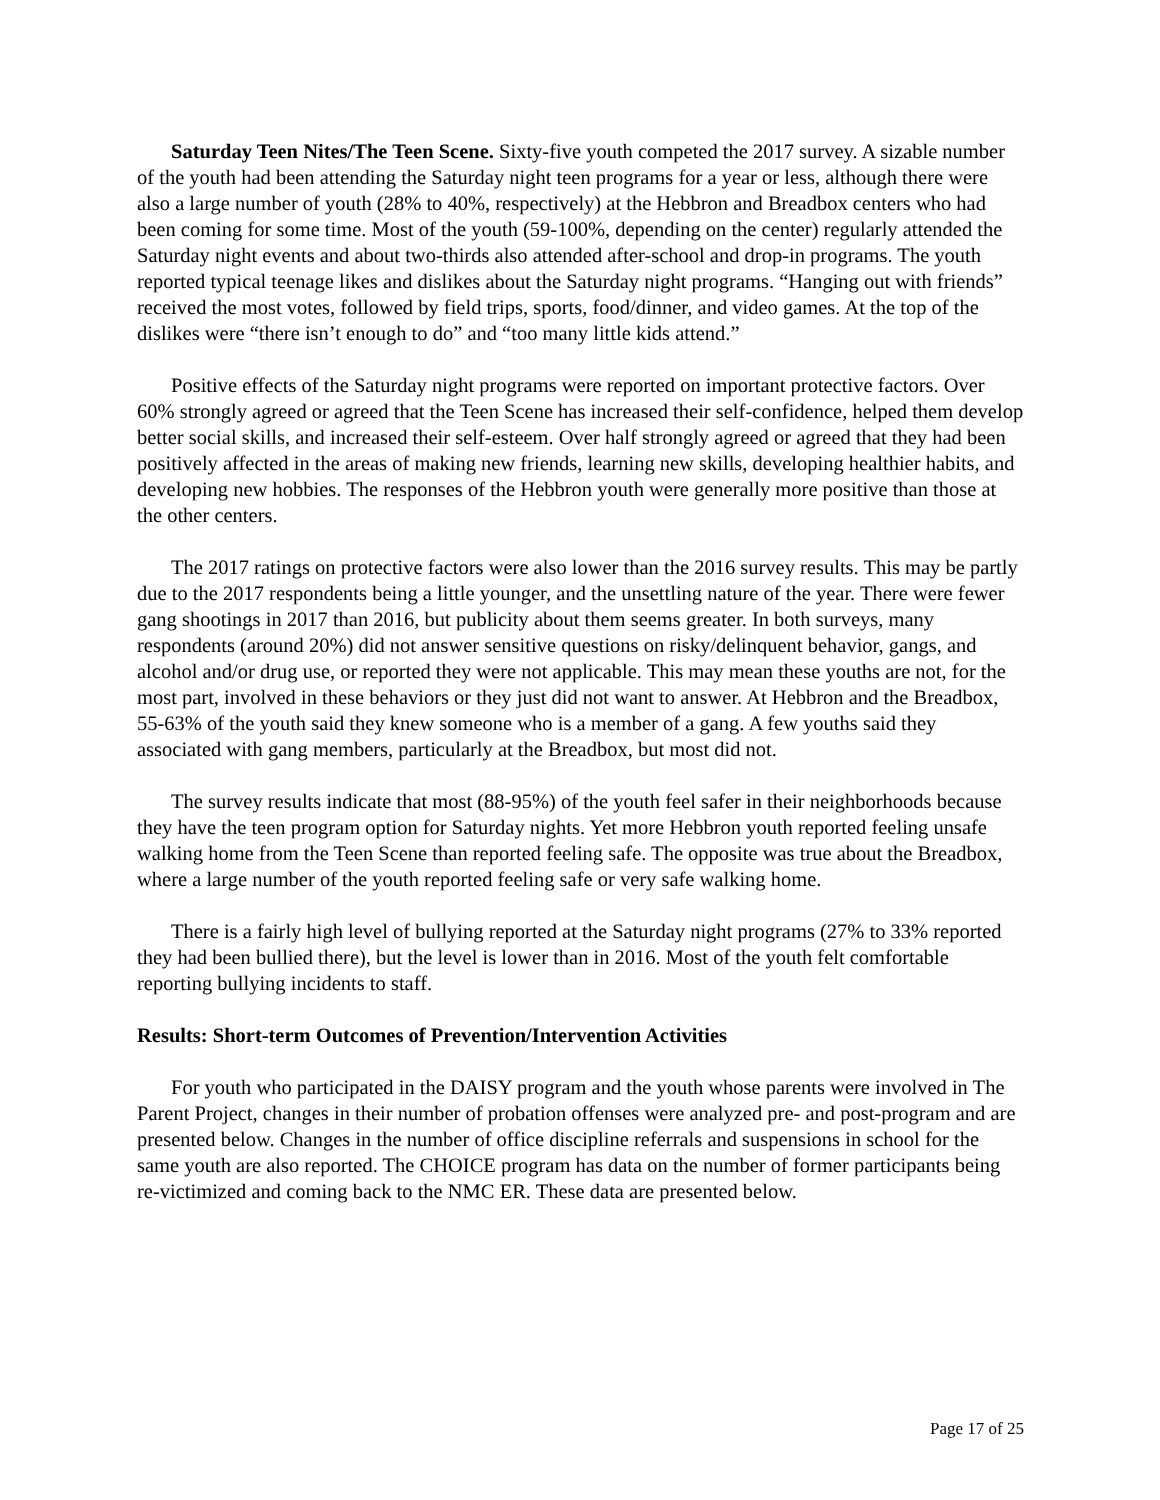Saturday Teen Nites/The Teen Scene. Sixty-five youth competed the 2017 survey. A sizable number of the youth had been attending the Saturday night teen programs for a year or less, although there were also a large number of youth (28% to 40%, respectively) at the Hebbron and Breadbox centers who had been coming for some time. Most of the youth (59-100%, depending on the center) regularly attended the Saturday night events and about two-thirds also attended after-school and drop-in programs. The youth reported typical teenage likes and dislikes about the Saturday night programs. “Hanging out with friends” received the most votes, followed by field trips, sports, food/dinner, and video games. At the top of the dislikes were “there isn’t enough to do” and “too many little kids attend.”
Positive effects of the Saturday night programs were reported on important protective factors. Over 60% strongly agreed or agreed that the Teen Scene has increased their self-confidence, helped them develop better social skills, and increased their self-esteem. Over half strongly agreed or agreed that they had been positively affected in the areas of making new friends, learning new skills, developing healthier habits, and developing new hobbies. The responses of the Hebbron youth were generally more positive than those at the other centers.
The 2017 ratings on protective factors were also lower than the 2016 survey results. This may be partly due to the 2017 respondents being a little younger, and the unsettling nature of the year. There were fewer gang shootings in 2017 than 2016, but publicity about them seems greater. In both surveys, many respondents (around 20%) did not answer sensitive questions on risky/delinquent behavior, gangs, and alcohol and/or drug use, or reported they were not applicable. This may mean these youths are not, for the most part, involved in these behaviors or they just did not want to answer. At Hebbron and the Breadbox, 55-63% of the youth said they knew someone who is a member of a gang. A few youths said they associated with gang members, particularly at the Breadbox, but most did not.
The survey results indicate that most (88-95%) of the youth feel safer in their neighborhoods because they have the teen program option for Saturday nights. Yet more Hebbron youth reported feeling unsafe walking home from the Teen Scene than reported feeling safe. The opposite was true about the Breadbox, where a large number of the youth reported feeling safe or very safe walking home.
There is a fairly high level of bullying reported at the Saturday night programs (27% to 33% reported they had been bullied there), but the level is lower than in 2016. Most of the youth felt comfortable reporting bullying incidents to staff.
Results: Short-term Outcomes of Prevention/Intervention Activities
For youth who participated in the DAISY program and the youth whose parents were involved in The Parent Project, changes in their number of probation offenses were analyzed pre- and post-program and are presented below. Changes in the number of office discipline referrals and suspensions in school for the same youth are also reported. The CHOICE program has data on the number of former participants being re-victimized and coming back to the NMC ER. These data are presented below.
Page 17 of 25